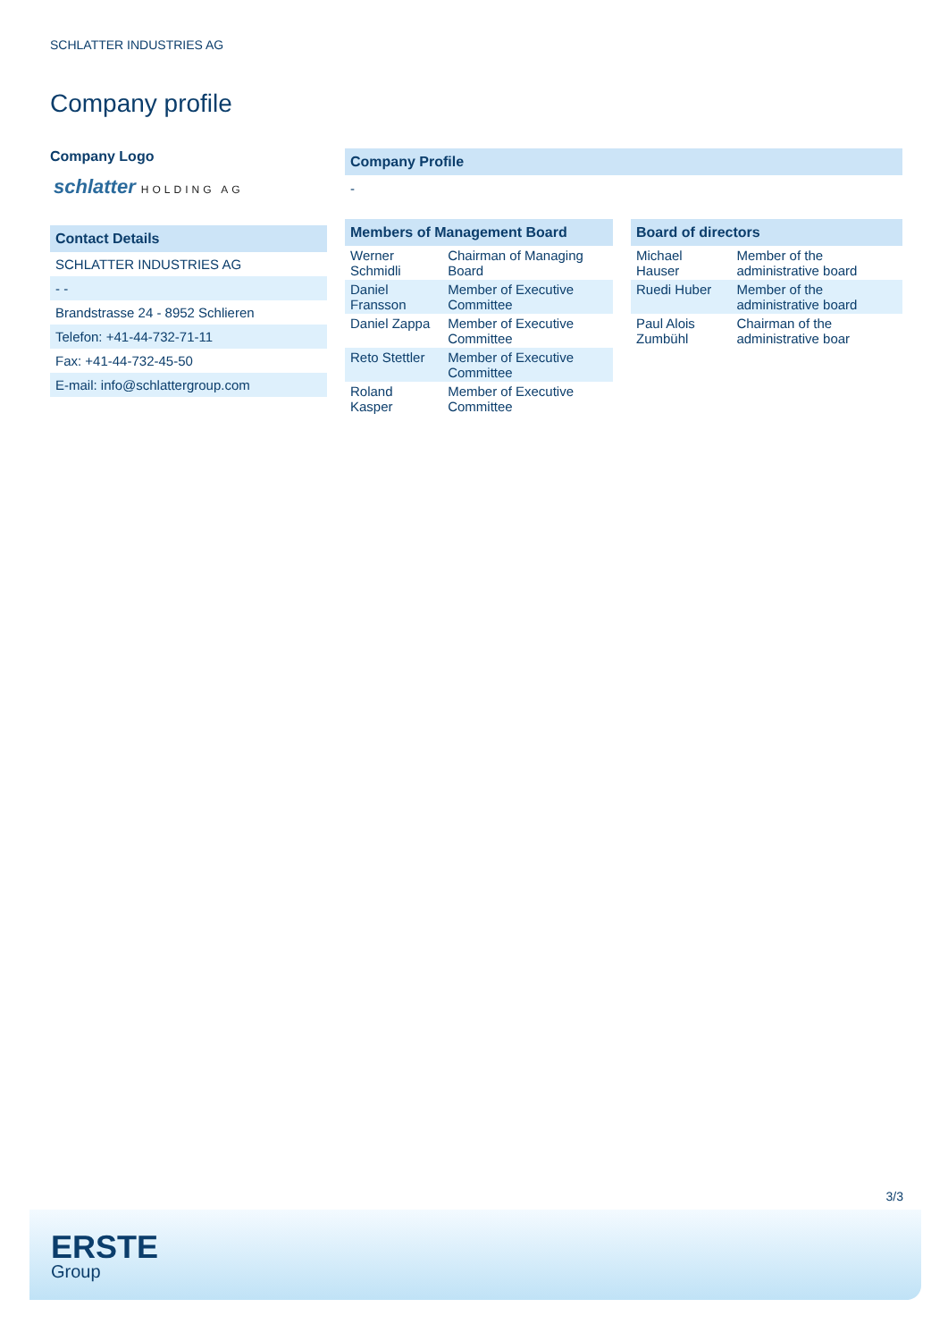SCHLATTER INDUSTRIES AG
Company profile
Company Logo
schlatter HOLDING AG
Contact Details
| SCHLATTER INDUSTRIES AG |
| - - |
| Brandstrasse 24 - 8952 Schlieren |
| Telefon: +41-44-732-71-11 |
| Fax: +41-44-732-45-50 |
| E-mail: info@schlattergroup.com |
Company Profile
-
Members of Management Board
| Werner Schmidli | Chairman of Managing Board |
| Daniel Fransson | Member of Executive Committee |
| Daniel Zappa | Member of Executive Committee |
| Reto Stettler | Member of Executive Committee |
| Roland Kasper | Member of Executive Committee |
Board of directors
| Michael Hauser | Member of the administrative board |
| Ruedi Huber | Member of the administrative board |
| Paul Alois Zumbühl | Chairman of the administrative boar |
3/3
ERSTE
Group